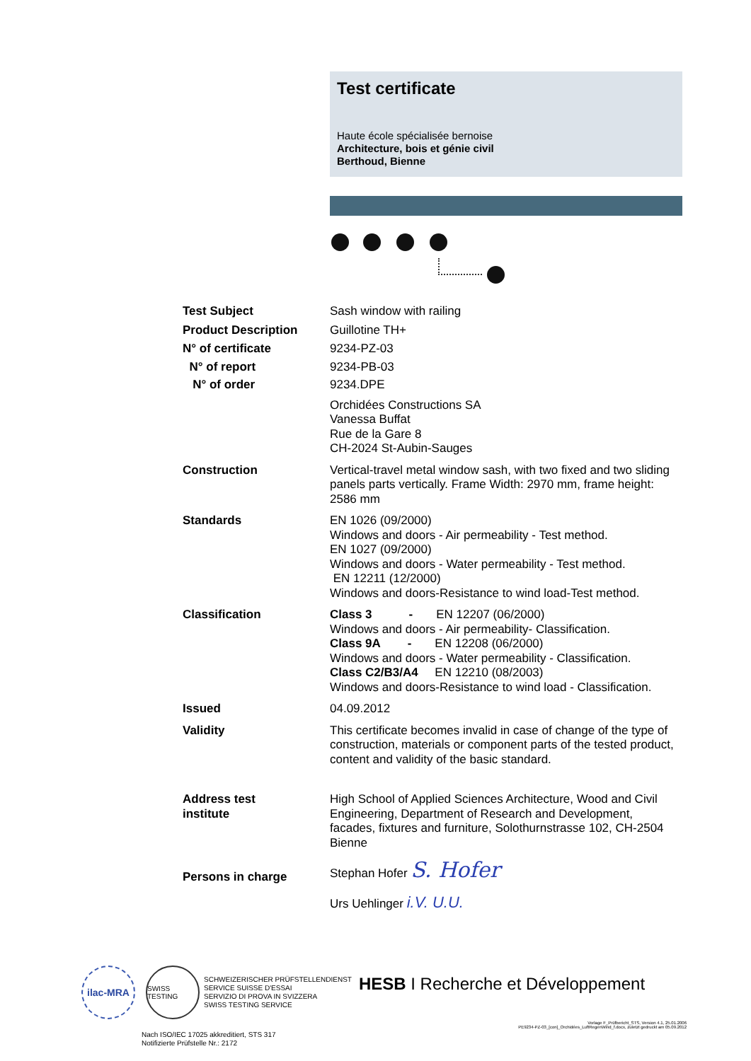Test certificate
Haute école spécialisée bernoise
Architecture, bois et génie civil
Berthoud, Bienne
Test Subject Sash window with railing
Product Description Guillotine TH+
N° of certificate 9234-PZ-03
N° of report 9234-PB-03
N° of order 9234.DPE
Orchidées Constructions SA
Vanessa Buffat
Rue de la Gare 8
CH-2024 St-Aubin-Sauges
Construction Vertical-travel metal window sash, with two fixed and two sliding panels parts vertically. Frame Width: 2970 mm, frame height: 2586 mm
Standards EN 1026 (09/2000)
Windows and doors - Air permeability - Test method.
EN 1027 (09/2000)
Windows and doors - Water permeability - Test method.
EN 12211 (12/2000)
Windows and doors-Resistance to wind load-Test method.
Classification Class 3 - EN 12207 (06/2000)
Windows and doors - Air permeability- Classification.
Class 9A - EN 12208 (06/2000)
Windows and doors - Water permeability - Classification.
Class C2/B3/A4 EN 12210 (08/2003)
Windows and doors-Resistance to wind load - Classification.
Issued 04.09.2012
Validity This certificate becomes invalid in case of change of the type of construction, materials or component parts of the tested product, content and validity of the basic standard.
Address test
institute
High School of Applied Sciences Architecture, Wood and Civil Engineering, Department of Research and Development, facades, fixtures and furniture, Solothurnstrasse 102, CH-2504 Bienne
Persons in charge
Stephan Hofer S. Hofer
Urs Uehlinger i.V. U.U.
ilac-MRA
SWISS TESTING
SCHWEIZERISCHER PRÜFSTELLENDIENST
SERVICE SUISSE D'ESSAI
SERVIZIO DI PROVA IN SVIZZERA
SWISS TESTING SERVICE
HESB I Recherche et Développement
Nach ISO/IEC 17025 akkreditiert, STS 317
Notifizierte Prüfstelle Nr.: 2172
Vorlage F_Prüfbericht_STS, Version 4.1, 25.01.2006
PE9234-PZ-03_[con]_Orchidées_LuftRegenWind_f.docx, zuletzt gedruckt am 05.09.2012